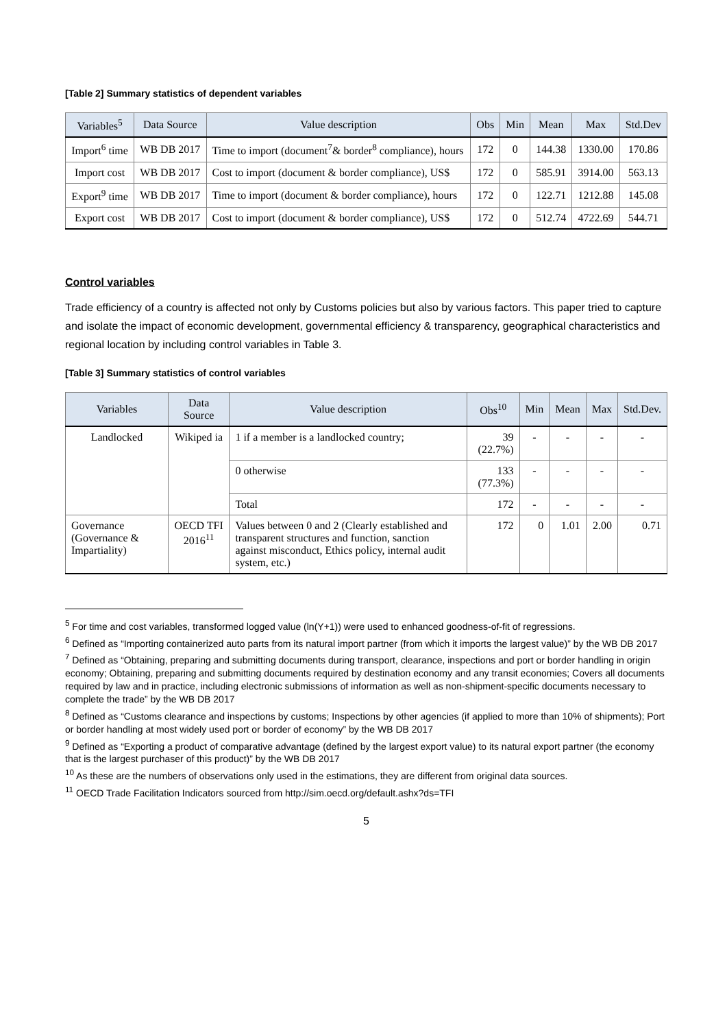[Table 2] Summary statistics of dependent variables
| Variables<sup>5</sup> | Data Source | Value description | Obs | Min | Mean | Max | Std.Dev |
| --- | --- | --- | --- | --- | --- | --- | --- |
| Import<sup>6</sup> time | WB DB 2017 | Time to import (document<sup>7</sup>& border<sup>8</sup> compliance), hours | 172 | 0 | 144.38 | 1330.00 | 170.86 |
| Import cost | WB DB 2017 | Cost to import (document & border compliance), US$ | 172 | 0 | 585.91 | 3914.00 | 563.13 |
| Export<sup>9</sup> time | WB DB 2017 | Time to import (document & border compliance), hours | 172 | 0 | 122.71 | 1212.88 | 145.08 |
| Export cost | WB DB 2017 | Cost to import (document & border compliance), US$ | 172 | 0 | 512.74 | 4722.69 | 544.71 |
Control variables
Trade efficiency of a country is affected not only by Customs policies but also by various factors. This paper tried to capture and isolate the impact of economic development, governmental efficiency & transparency, geographical characteristics and regional location by including control variables in Table 3.
[Table 3] Summary statistics of control variables
| Variables | Data Source | Value description | Obs<sup>10</sup> | Min | Mean | Max | Std.Dev. |
| --- | --- | --- | --- | --- | --- | --- | --- |
| Landlocked | Wikiped ia | 1 if a member is a landlocked country; | 39 (22.7%) | - | - | - | - |
| | | 0 otherwise | 133 (77.3%) | - | - | - | - |
| | | Total | 172 | - | - | - | - |
| Governance (Governance & Impartiality) | OECD TFI 2016<sup>11</sup> | Values between 0 and 2 (Clearly established and transparent structures and function, sanction against misconduct, Ethics policy, internal audit system, etc.) | 172 | 0 | 1.01 | 2.00 | 0.71 |
<sup>5</sup> For time and cost variables, transformed logged value (ln(Y+1)) were used to enhanced goodness-of-fit of regressions.
<sup>6</sup> Defined as “Importing containerized auto parts from its natural import partner (from which it imports the largest value)” by the WB DB 2017
<sup>7</sup> Defined as “Obtaining, preparing and submitting documents during transport, clearance, inspections and port or border handling in origin economy; Obtaining, preparing and submitting documents required by destination economy and any transit economies; Covers all documents required by law and in practice, including electronic submissions of information as well as non-shipment-specific documents necessary to complete the trade” by the WB DB 2017
<sup>8</sup> Defined as “Customs clearance and inspections by customs; Inspections by other agencies (if applied to more than 10% of shipments); Port or border handling at most widely used port or border of economy” by the WB DB 2017
<sup>9</sup> Defined as “Exporting a product of comparative advantage (defined by the largest export value) to its natural export partner (the economy that is the largest purchaser of this product)” by the WB DB 2017
<sup>10</sup> As these are the numbers of observations only used in the estimations, they are different from original data sources.
<sup>11</sup> OECD Trade Facilitation Indicators sourced from http://sim.oecd.org/default.ashx?ds=TFI
5